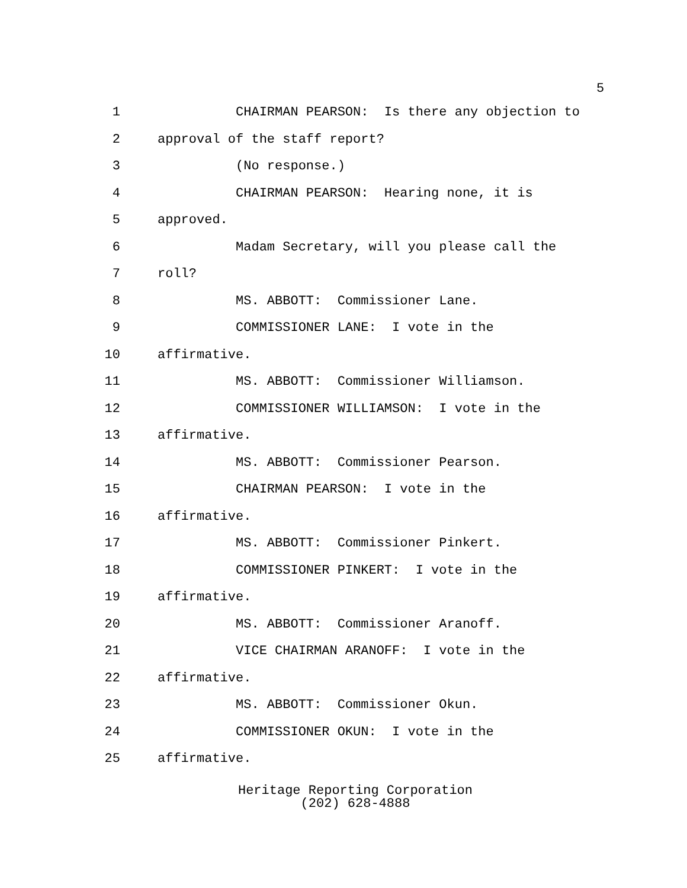5
1 CHAIRMAN PEARSON: Is there any objection to
2 approval of the staff report?
3 (No response.)
4 CHAIRMAN PEARSON: Hearing none, it is
5 approved.
6 Madam Secretary, will you please call the
7 roll?
8 MS. ABBOTT: Commissioner Lane.
9 COMMISSIONER LANE: I vote in the
10 affirmative.
11 MS. ABBOTT: Commissioner Williamson.
12 COMMISSIONER WILLIAMSON: I vote in the
13 affirmative.
14 MS. ABBOTT: Commissioner Pearson.
15 CHAIRMAN PEARSON: I vote in the
16 affirmative.
17 MS. ABBOTT: Commissioner Pinkert.
18 COMMISSIONER PINKERT: I vote in the
19 affirmative.
20 MS. ABBOTT: Commissioner Aranoff.
21 VICE CHAIRMAN ARANOFF: I vote in the
22 affirmative.
23 MS. ABBOTT: Commissioner Okun.
24 COMMISSIONER OKUN: I vote in the
25 affirmative.
Heritage Reporting Corporation
(202) 628-4888